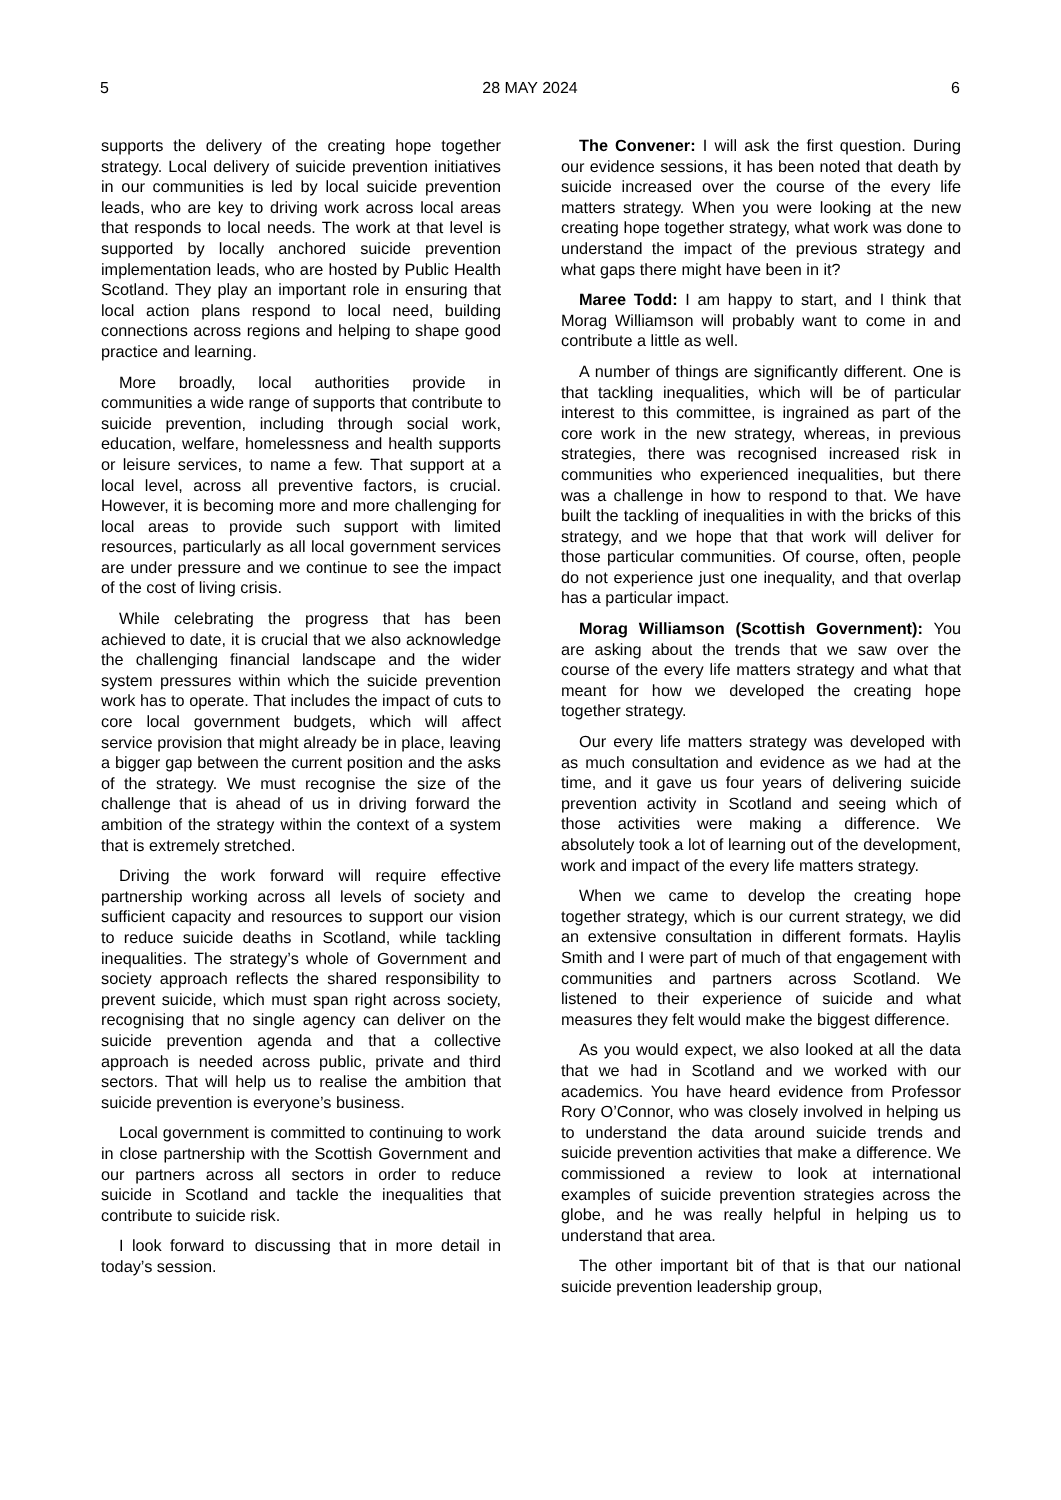5 28 MAY 2024 6
supports the delivery of the creating hope together strategy. Local delivery of suicide prevention initiatives in our communities is led by local suicide prevention leads, who are key to driving work across local areas that responds to local needs. The work at that level is supported by locally anchored suicide prevention implementation leads, who are hosted by Public Health Scotland. They play an important role in ensuring that local action plans respond to local need, building connections across regions and helping to shape good practice and learning.
More broadly, local authorities provide in communities a wide range of supports that contribute to suicide prevention, including through social work, education, welfare, homelessness and health supports or leisure services, to name a few. That support at a local level, across all preventive factors, is crucial. However, it is becoming more and more challenging for local areas to provide such support with limited resources, particularly as all local government services are under pressure and we continue to see the impact of the cost of living crisis.
While celebrating the progress that has been achieved to date, it is crucial that we also acknowledge the challenging financial landscape and the wider system pressures within which the suicide prevention work has to operate. That includes the impact of cuts to core local government budgets, which will affect service provision that might already be in place, leaving a bigger gap between the current position and the asks of the strategy. We must recognise the size of the challenge that is ahead of us in driving forward the ambition of the strategy within the context of a system that is extremely stretched.
Driving the work forward will require effective partnership working across all levels of society and sufficient capacity and resources to support our vision to reduce suicide deaths in Scotland, while tackling inequalities. The strategy’s whole of Government and society approach reflects the shared responsibility to prevent suicide, which must span right across society, recognising that no single agency can deliver on the suicide prevention agenda and that a collective approach is needed across public, private and third sectors. That will help us to realise the ambition that suicide prevention is everyone’s business.
Local government is committed to continuing to work in close partnership with the Scottish Government and our partners across all sectors in order to reduce suicide in Scotland and tackle the inequalities that contribute to suicide risk.
I look forward to discussing that in more detail in today’s session.
The Convener: I will ask the first question. During our evidence sessions, it has been noted that death by suicide increased over the course of the every life matters strategy. When you were looking at the new creating hope together strategy, what work was done to understand the impact of the previous strategy and what gaps there might have been in it?
Maree Todd: I am happy to start, and I think that Morag Williamson will probably want to come in and contribute a little as well.
A number of things are significantly different. One is that tackling inequalities, which will be of particular interest to this committee, is ingrained as part of the core work in the new strategy, whereas, in previous strategies, there was recognised increased risk in communities who experienced inequalities, but there was a challenge in how to respond to that. We have built the tackling of inequalities in with the bricks of this strategy, and we hope that that work will deliver for those particular communities. Of course, often, people do not experience just one inequality, and that overlap has a particular impact.
Morag Williamson (Scottish Government): You are asking about the trends that we saw over the course of the every life matters strategy and what that meant for how we developed the creating hope together strategy.
Our every life matters strategy was developed with as much consultation and evidence as we had at the time, and it gave us four years of delivering suicide prevention activity in Scotland and seeing which of those activities were making a difference. We absolutely took a lot of learning out of the development, work and impact of the every life matters strategy.
When we came to develop the creating hope together strategy, which is our current strategy, we did an extensive consultation in different formats. Haylis Smith and I were part of much of that engagement with communities and partners across Scotland. We listened to their experience of suicide and what measures they felt would make the biggest difference.
As you would expect, we also looked at all the data that we had in Scotland and we worked with our academics. You have heard evidence from Professor Rory O’Connor, who was closely involved in helping us to understand the data around suicide trends and suicide prevention activities that make a difference. We commissioned a review to look at international examples of suicide prevention strategies across the globe, and he was really helpful in helping us to understand that area.
The other important bit of that is that our national suicide prevention leadership group,